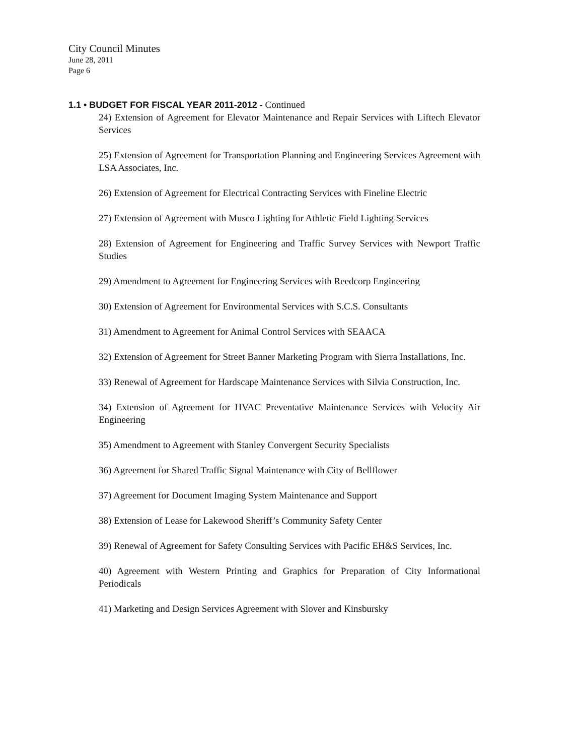City Council Minutes
June 28, 2011
Page 6
1.1 • BUDGET FOR FISCAL YEAR 2011-2012 - Continued
24) Extension of Agreement for Elevator Maintenance and Repair Services with Liftech Elevator Services
25) Extension of Agreement for Transportation Planning and Engineering Services Agreement with LSA Associates, Inc.
26) Extension of Agreement for Electrical Contracting Services with Fineline Electric
27) Extension of Agreement with Musco Lighting for Athletic Field Lighting Services
28) Extension of Agreement for Engineering and Traffic Survey Services with Newport Traffic Studies
29) Amendment to Agreement for Engineering Services with Reedcorp Engineering
30) Extension of Agreement for Environmental Services with S.C.S. Consultants
31) Amendment to Agreement for Animal Control Services with SEAACA
32) Extension of Agreement for Street Banner Marketing Program with Sierra Installations, Inc.
33) Renewal of Agreement for Hardscape Maintenance Services with Silvia Construction, Inc.
34) Extension of Agreement for HVAC Preventative Maintenance Services with Velocity Air Engineering
35) Amendment to Agreement with Stanley Convergent Security Specialists
36) Agreement for Shared Traffic Signal Maintenance with City of Bellflower
37) Agreement for Document Imaging System Maintenance and Support
38) Extension of Lease for Lakewood Sheriff’s Community Safety Center
39) Renewal of Agreement for Safety Consulting Services with Pacific EH&S Services, Inc.
40) Agreement with Western Printing and Graphics for Preparation of City Informational Periodicals
41) Marketing and Design Services Agreement with Slover and Kinsbursky